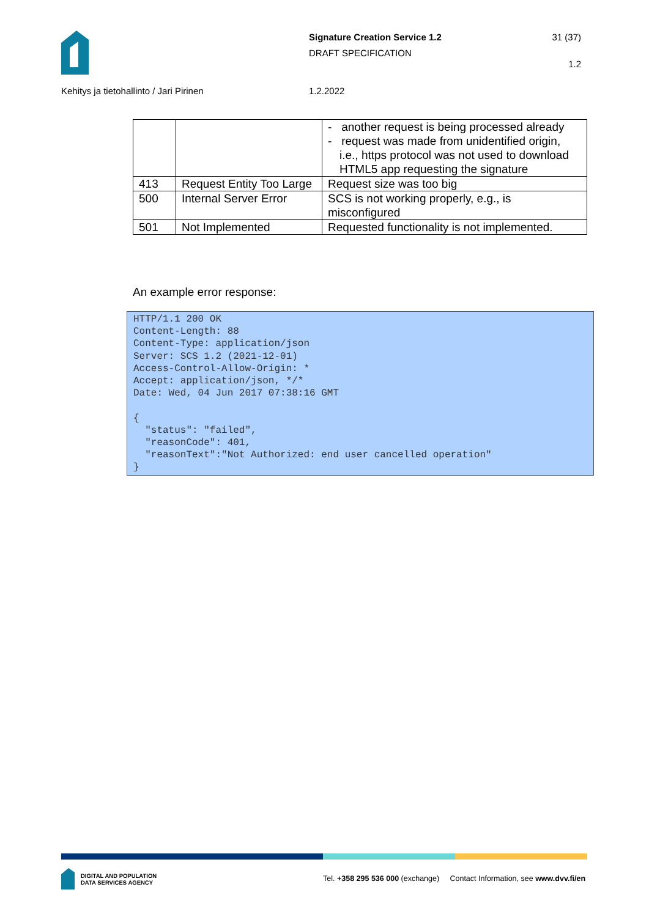Signature Creation Service 1.2
DRAFT SPECIFICATION
31 (37)
1.2
Kehitys ja tietohallinto / Jari Pirinen
1.2.2022
| | | - another request is being processed already - request was made from unidentified origin, i.e., https protocol was not used to download HTML5 app requesting the signature |
| 413 | Request Entity Too Large | Request size was too big |
| 500 | Internal Server Error | SCS is not working properly, e.g., is misconfigured |
| 501 | Not Implemented | Requested functionality is not implemented. |
An example error response:
HTTP/1.1 200 OK
Content-Length: 88
Content-Type: application/json
Server: SCS 1.2 (2021-12-01)
Access-Control-Allow-Origin: *
Accept: application/json, */*
Date: Wed, 04 Jun 2017 07:38:16 GMT

{
  "status": "failed",
  "reasonCode": 401,
  "reasonText":"Not Authorized: end user cancelled operation"
}
DIGITAL AND POPULATION
DATA SERVICES AGENCY
Tel. +358 295 536 000 (exchange) Contact Information, see www.dvv.fi/en